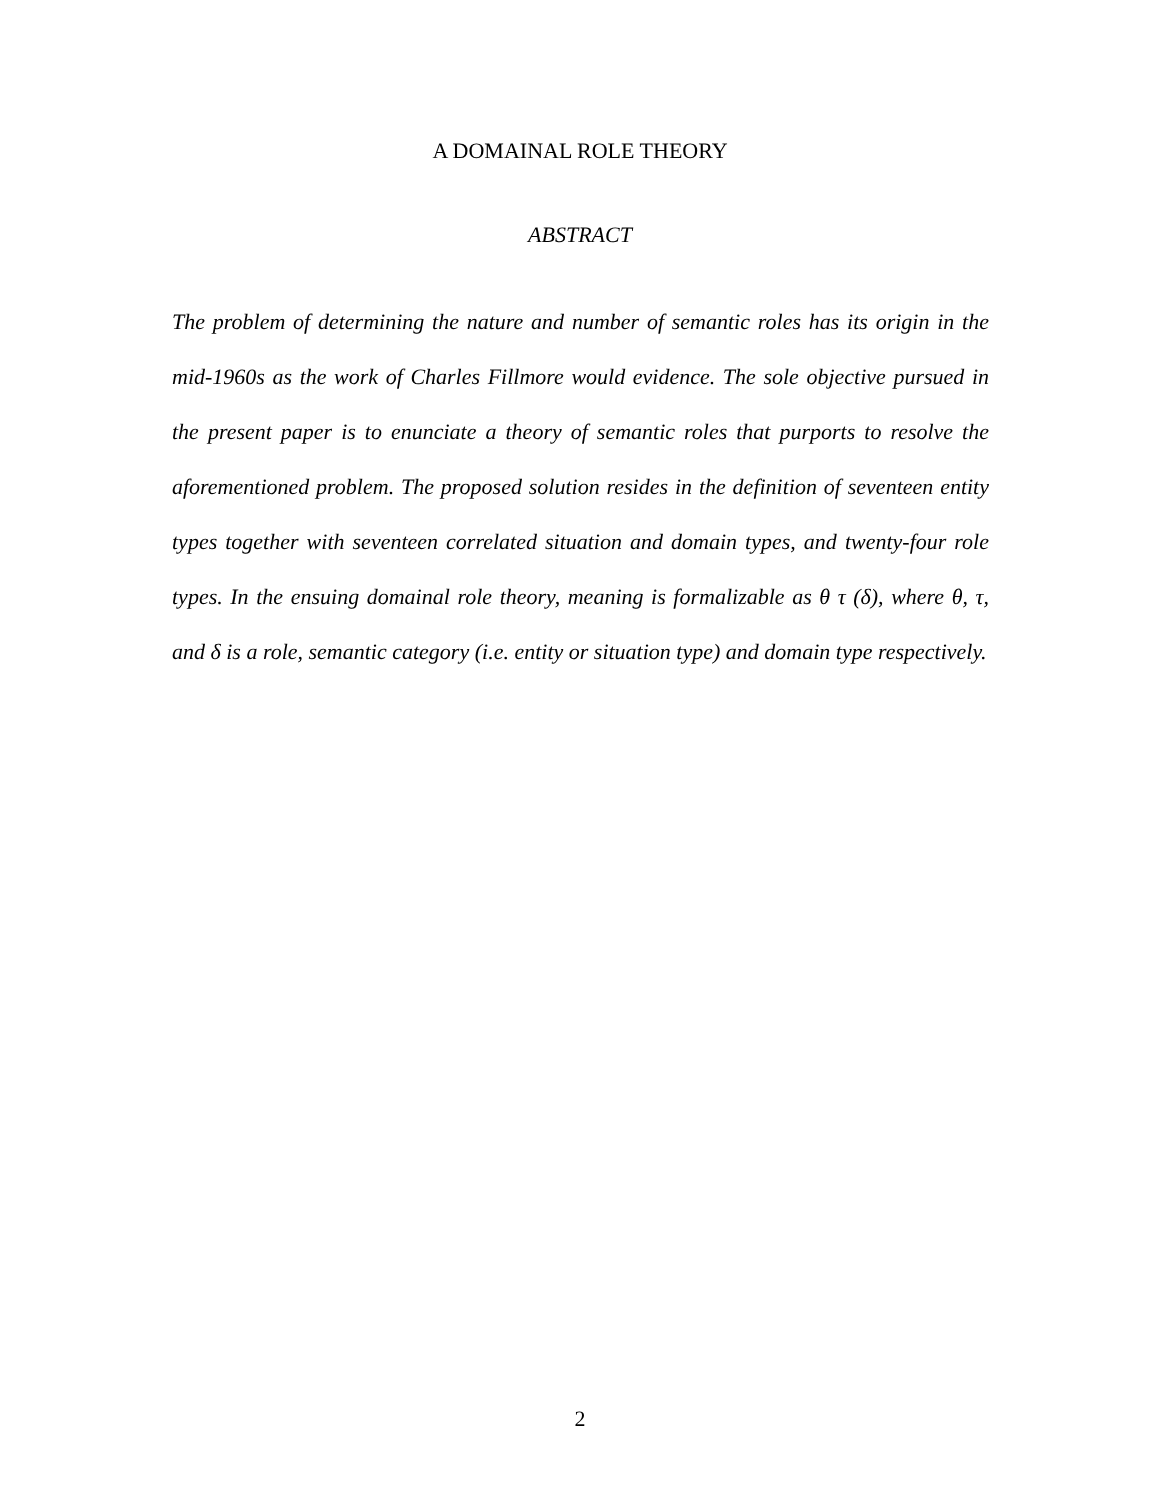A DOMAINAL ROLE THEORY
ABSTRACT
The problem of determining the nature and number of semantic roles has its origin in the mid-1960s as the work of Charles Fillmore would evidence. The sole objective pursued in the present paper is to enunciate a theory of semantic roles that purports to resolve the aforementioned problem. The proposed solution resides in the definition of seventeen entity types together with seventeen correlated situation and domain types, and twenty-four role types. In the ensuing domainal role theory, meaning is formalizable as θ τ (δ), where θ, τ, and δ is a role, semantic category (i.e. entity or situation type) and domain type respectively.
2